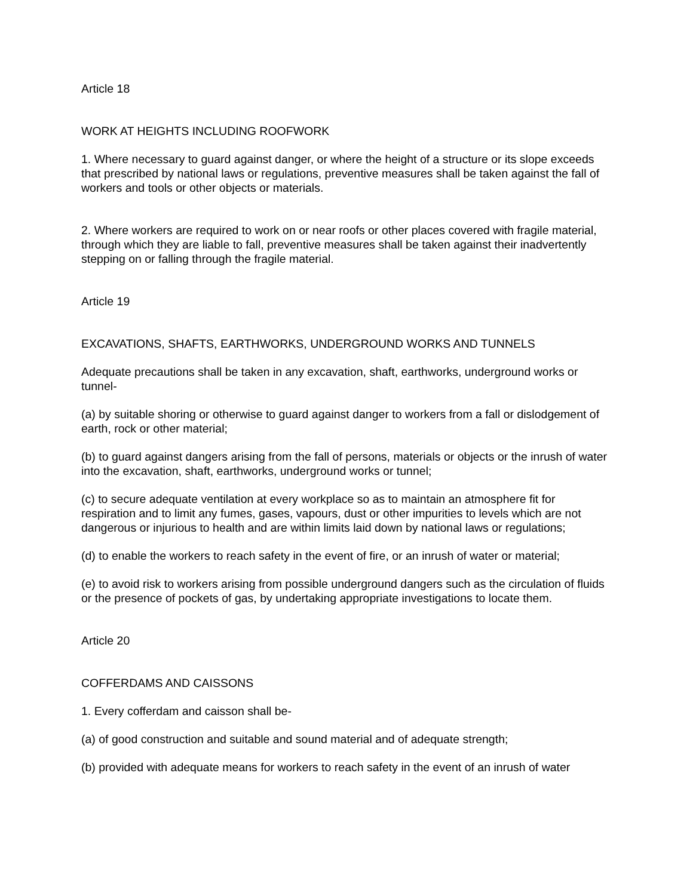Article 18
WORK AT HEIGHTS INCLUDING ROOFWORK
1. Where necessary to guard against danger, or where the height of a structure or its slope exceeds that prescribed by national laws or regulations, preventive measures shall be taken against the fall of workers and tools or other objects or materials.
2. Where workers are required to work on or near roofs or other places covered with fragile material, through which they are liable to fall, preventive measures shall be taken against their inadvertently stepping on or falling through the fragile material.
Article 19
EXCAVATIONS, SHAFTS, EARTHWORKS, UNDERGROUND WORKS AND TUNNELS
Adequate precautions shall be taken in any excavation, shaft, earthworks, underground works or tunnel-
(a) by suitable shoring or otherwise to guard against danger to workers from a fall or dislodgement of earth, rock or other material;
(b) to guard against dangers arising from the fall of persons, materials or objects or the inrush of water into the excavation, shaft, earthworks, underground works or tunnel;
(c) to secure adequate ventilation at every workplace so as to maintain an atmosphere fit for respiration and to limit any fumes, gases, vapours, dust or other impurities to levels which are not dangerous or injurious to health and are within limits laid down by national laws or regulations;
(d) to enable the workers to reach safety in the event of fire, or an inrush of water or material;
(e) to avoid risk to workers arising from possible underground dangers such as the circulation of fluids or the presence of pockets of gas, by undertaking appropriate investigations to locate them.
Article 20
COFFERDAMS AND CAISSONS
1. Every cofferdam and caisson shall be-
(a) of good construction and suitable and sound material and of adequate strength;
(b) provided with adequate means for workers to reach safety in the event of an inrush of water